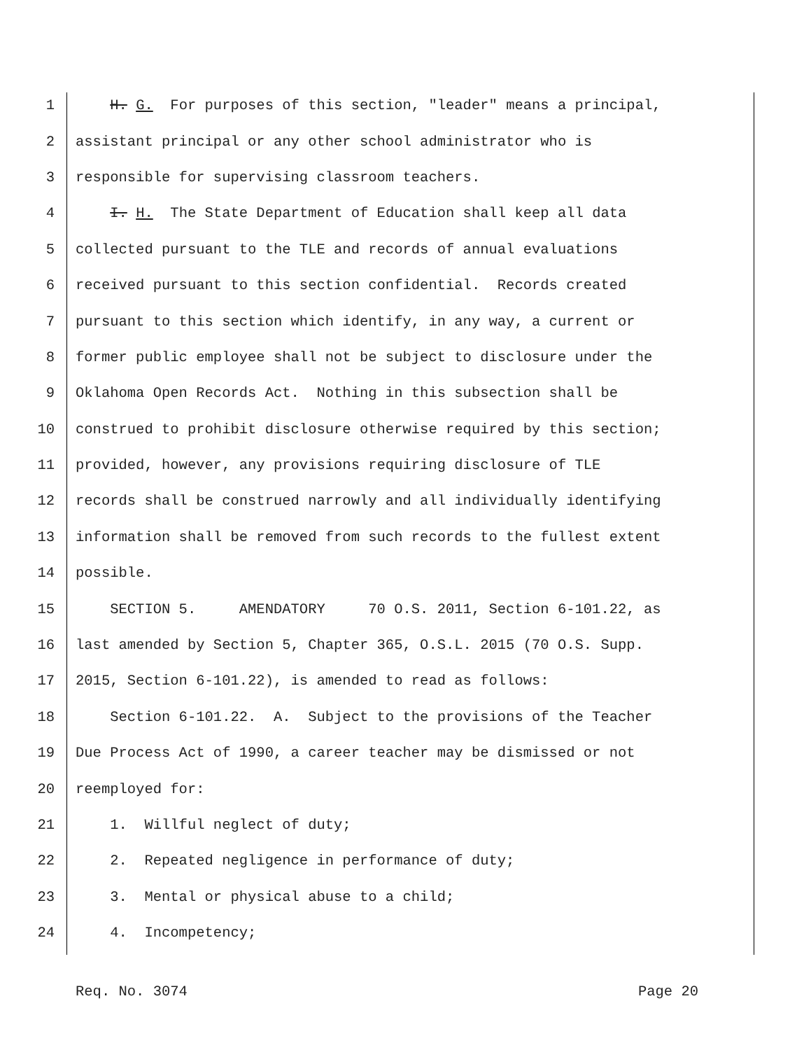1 H. G. For purposes of this section, "leader" means a principal,
2 assistant principal or any other school administrator who is
3 responsible for supervising classroom teachers.
4 I. H. The State Department of Education shall keep all data
5 collected pursuant to the TLE and records of annual evaluations
6 received pursuant to this section confidential. Records created
7 pursuant to this section which identify, in any way, a current or
8 former public employee shall not be subject to disclosure under the
9 Oklahoma Open Records Act. Nothing in this subsection shall be
10 construed to prohibit disclosure otherwise required by this section;
11 provided, however, any provisions requiring disclosure of TLE
12 records shall be construed narrowly and all individually identifying
13 information shall be removed from such records to the fullest extent
14 possible.
15 SECTION 5. AMENDATORY 70 O.S. 2011, Section 6-101.22, as
16 last amended by Section 5, Chapter 365, O.S.L. 2015 (70 O.S. Supp.
17 2015, Section 6-101.22), is amended to read as follows:
18 Section 6-101.22. A. Subject to the provisions of the Teacher
19 Due Process Act of 1990, a career teacher may be dismissed or not
20 reemployed for:
21 1. Willful neglect of duty;
22 2. Repeated negligence in performance of duty;
23 3. Mental or physical abuse to a child;
24 4. Incompetency;
Req. No. 3074 Page 20